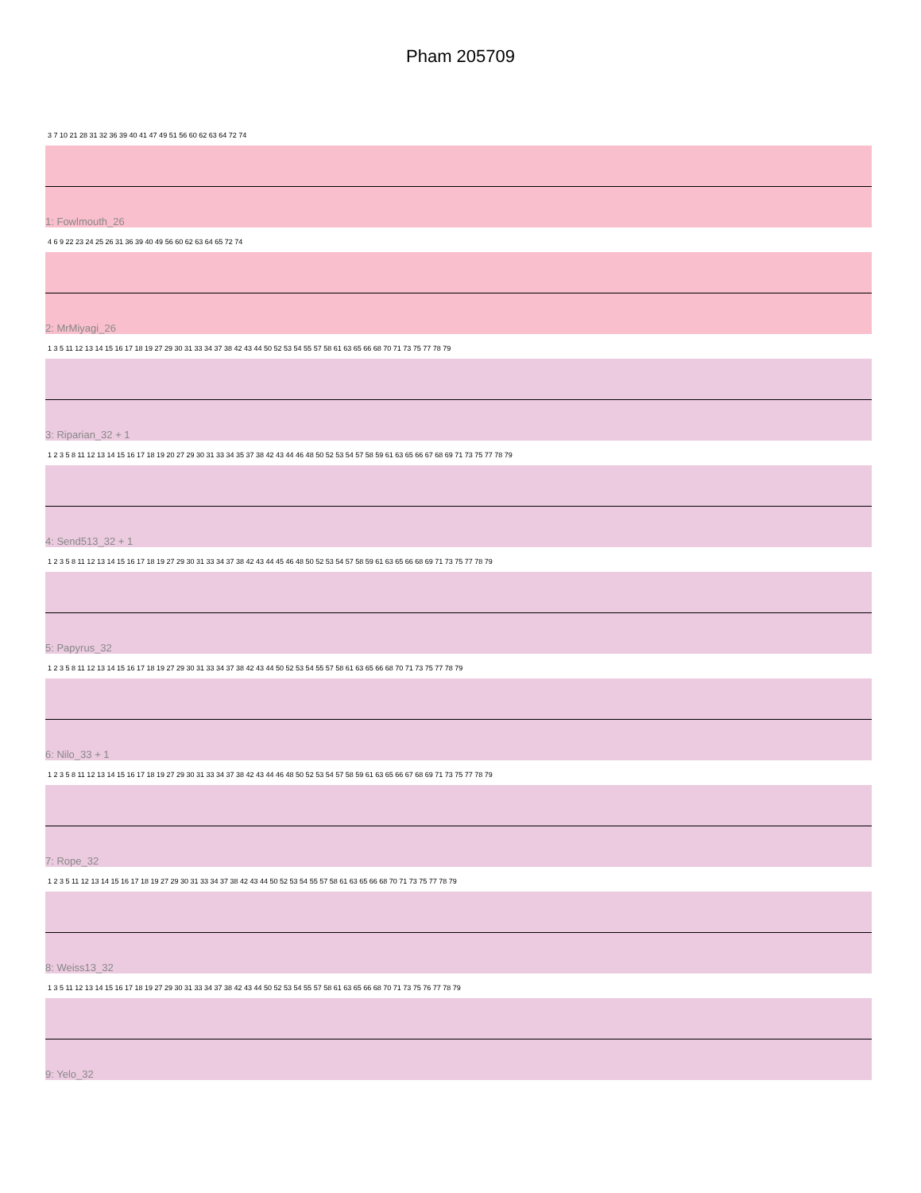Pham 205709
3 7 10 21 28 31 32 36 39 40 41 47 49 51 56 60 62 63 64 72 74
1: Fowlmouth_26
4 6 9 22 23 24 25 26 31 36 39 40 49 56 60 62 63 64 65 72 74
2: MrMiyagi_26
1 3 5 11 12 13 14 15 16 17 18 19 27 29 30 31 33 34 37 38 42 43 44 50 52 53 54 55 57 58 61 63 65 66 68 70 71 73 75 77 78 79
3: Riparian_32 + 1
1 2 3 5 8 11 12 13 14 15 16 17 18 19 20 27 29 30 31 33 34 35 37 38 42 43 44 46 48 50 52 53 54 57 58 59 61 63 65 66 67 68 69 71 73 75 77 78 79
4: Send513_32 + 1
1 2 3 5 8 11 12 13 14 15 16 17 18 19 27 29 30 31 33 34 37 38 42 43 44 45 46 48 50 52 53 54 57 58 59 61 63 65 66 68 69 71 73 75 77 78 79
5: Papyrus_32
1 2 3 5 8 11 12 13 14 15 16 17 18 19 27 29 30 31 33 34 37 38 42 43 44 50 52 53 54 55 57 58 61 63 65 66 68 70 71 73 75 77 78 79
6: Nilo_33 + 1
1 2 3 5 8 11 12 13 14 15 16 17 18 19 27 29 30 31 33 34 37 38 42 43 44 46 48 50 52 53 54 57 58 59 61 63 65 66 67 68 69 71 73 75 77 78 79
7: Rope_32
1 2 3 5 11 12 13 14 15 16 17 18 19 27 29 30 31 33 34 37 38 42 43 44 50 52 53 54 55 57 58 61 63 65 66 68 70 71 73 75 77 78 79
8: Weiss13_32
1 3 5 11 12 13 14 15 16 17 18 19 27 29 30 31 33 34 37 38 42 43 44 50 52 53 54 55 57 58 61 63 65 66 68 70 71 73 75 76 77 78 79
9: Yelo_32